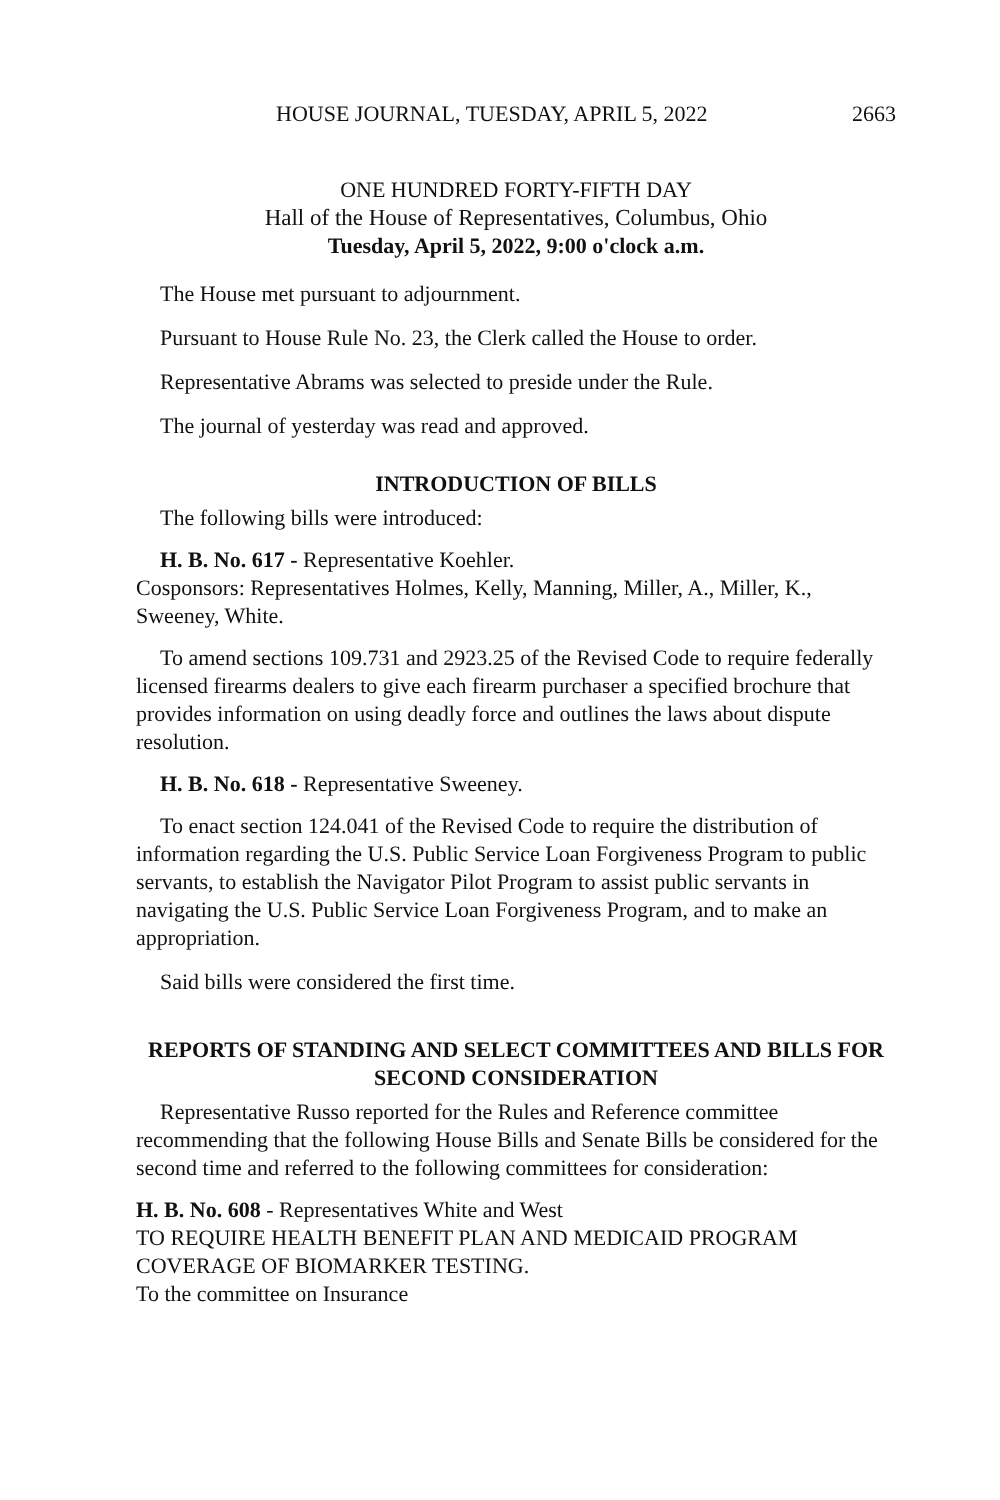HOUSE JOURNAL, TUESDAY, APRIL 5, 2022 2663
ONE HUNDRED FORTY-FIFTH DAY
Hall of the House of Representatives, Columbus, Ohio
Tuesday, April 5, 2022, 9:00 o'clock a.m.
The House met pursuant to adjournment.
Pursuant to House Rule No. 23, the Clerk called the House to order.
Representative Abrams was selected to preside under the Rule.
The journal of yesterday was read and approved.
INTRODUCTION OF BILLS
The following bills were introduced:
H. B. No. 617 - Representative Koehler.
Cosponsors: Representatives Holmes, Kelly, Manning, Miller, A., Miller, K., Sweeney, White.
To amend sections 109.731 and 2923.25 of the Revised Code to require federally licensed firearms dealers to give each firearm purchaser a specified brochure that provides information on using deadly force and outlines the laws about dispute resolution.
H. B. No. 618 - Representative Sweeney.
To enact section 124.041 of the Revised Code to require the distribution of information regarding the U.S. Public Service Loan Forgiveness Program to public servants, to establish the Navigator Pilot Program to assist public servants in navigating the U.S. Public Service Loan Forgiveness Program, and to make an appropriation.
Said bills were considered the first time.
REPORTS OF STANDING AND SELECT COMMITTEES AND BILLS FOR SECOND CONSIDERATION
Representative Russo reported for the Rules and Reference committee recommending that the following House Bills and Senate Bills be considered for the second time and referred to the following committees for consideration:
H. B. No. 608 - Representatives White and West
TO REQUIRE HEALTH BENEFIT PLAN AND MEDICAID PROGRAM COVERAGE OF BIOMARKER TESTING.
To the committee on Insurance